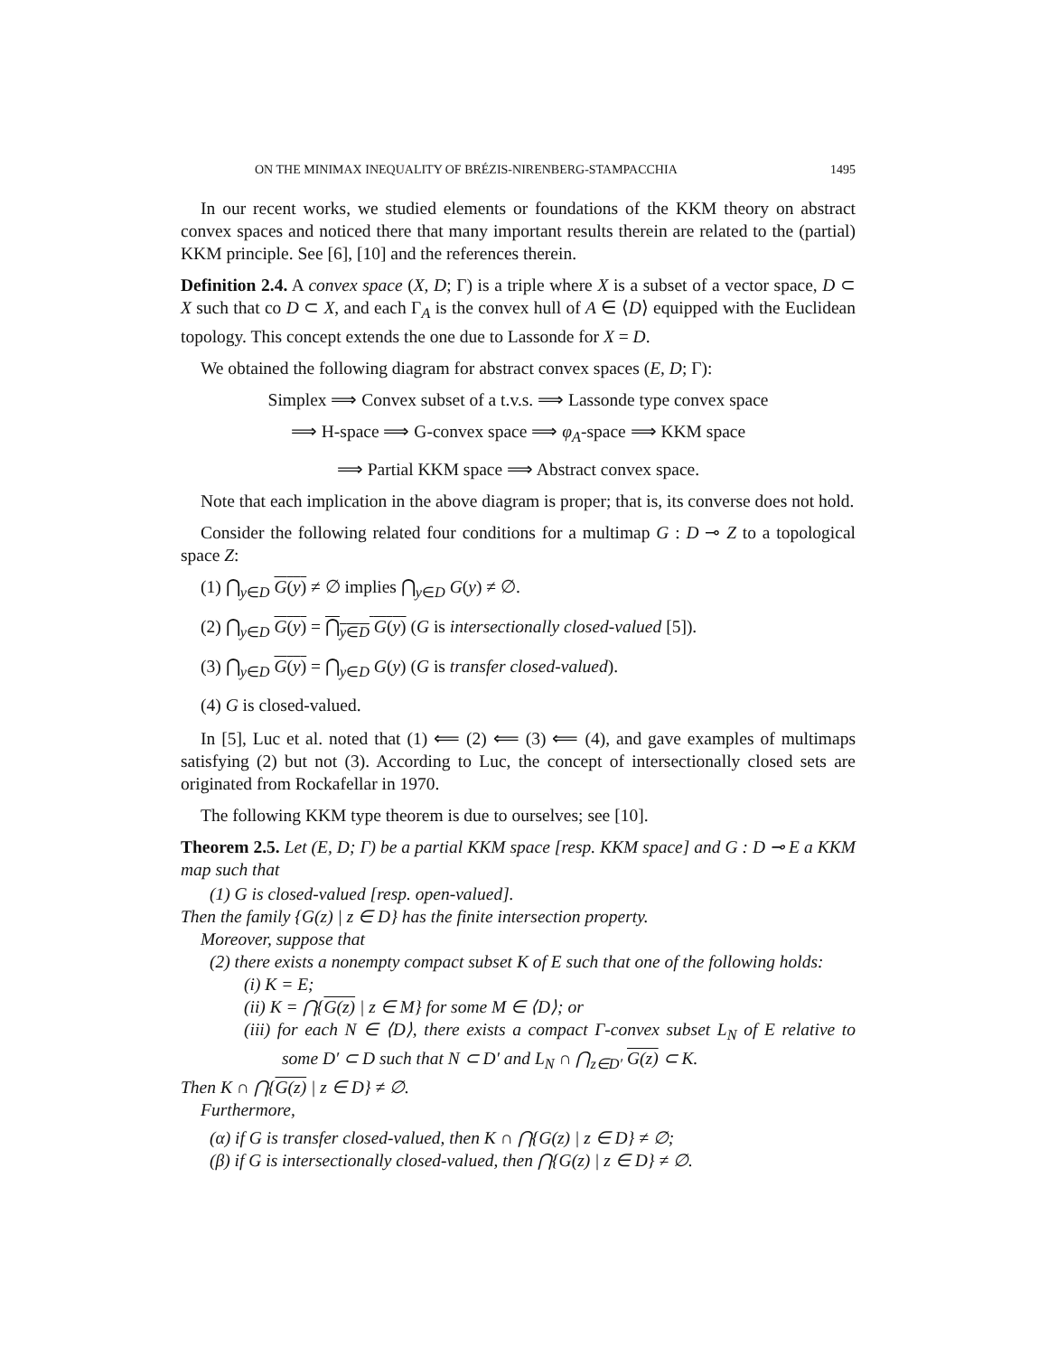ON THE MINIMAX INEQUALITY OF BRÉZIS-NIRENBERG-STAMPACCHIA 1495
In our recent works, we studied elements or foundations of the KKM theory on abstract convex spaces and noticed there that many important results therein are related to the (partial) KKM principle. See [6], [10] and the references therein.
Definition 2.4. A convex space (X, D; Γ) is a triple where X is a subset of a vector space, D ⊂ X such that co D ⊂ X, and each Γ<sub>A</sub> is the convex hull of A ∈ ⟨D⟩ equipped with the Euclidean topology. This concept extends the one due to Lassonde for X = D.
We obtained the following diagram for abstract convex spaces (E, D; Γ):
Simplex ⟹ Convex subset of a t.v.s. ⟹ Lassonde type convex space
⟹ H-space ⟹ G-convex space ⟹ φ<sub>A</sub>-space ⟹ KKM space
⟹ Partial KKM space ⟹ Abstract convex space.
Note that each implication in the above diagram is proper; that is, its converse does not hold.
Consider the following related four conditions for a multimap G : D ⊸ Z to a topological space Z:
(1) ⋂<sub>y∈D</sub> G(y) ≠ ∅ implies ⋂<sub>y∈D</sub> G(y) ≠ ∅.
(2) ⋂<sub>y∈D</sub> G(y) = ⋂<sub>y∈D</sub> G(y) (G is intersectionally closed-valued [5]).
(3) ⋂<sub>y∈D</sub> G(y) = ⋂<sub>y∈D</sub> G(y) (G is transfer closed-valued).
(4) G is closed-valued.
In [5], Luc et al. noted that (1) ⟸ (2) ⟸ (3) ⟸ (4), and gave examples of multimaps satisfying (2) but not (3). According to Luc, the concept of intersectionally closed sets are originated from Rockafellar in 1970.
The following KKM type theorem is due to ourselves; see [10].
Theorem 2.5. Let (E, D; Γ) be a partial KKM space [resp. KKM space] and G : D ⊸ E a KKM map such that
(1) G is closed-valued [resp. open-valued].
Then the family {G(z) | z ∈ D} has the finite intersection property.
Moreover, suppose that
(2) there exists a nonempty compact subset K of E such that one of the following holds:
(i) K = E;
(ii) K = ⋂{G(z) | z ∈ M} for some M ∈ ⟨D⟩; or
(iii) for each N ∈ ⟨D⟩, there exists a compact Γ-convex subset L<sub>N</sub> of E relative to some D′ ⊂ D such that N ⊂ D′ and L<sub>N</sub> ∩ ⋂<sub>z∈D′</sub> G(z) ⊂ K.
Then K ∩ ⋂{G(z) | z ∈ D} ≠ ∅.
Furthermore,
(α) if G is transfer closed-valued, then K ∩ ⋂{G(z) | z ∈ D} ≠ ∅;
(β) if G is intersectionally closed-valued, then ⋂{G(z) | z ∈ D} ≠ ∅.